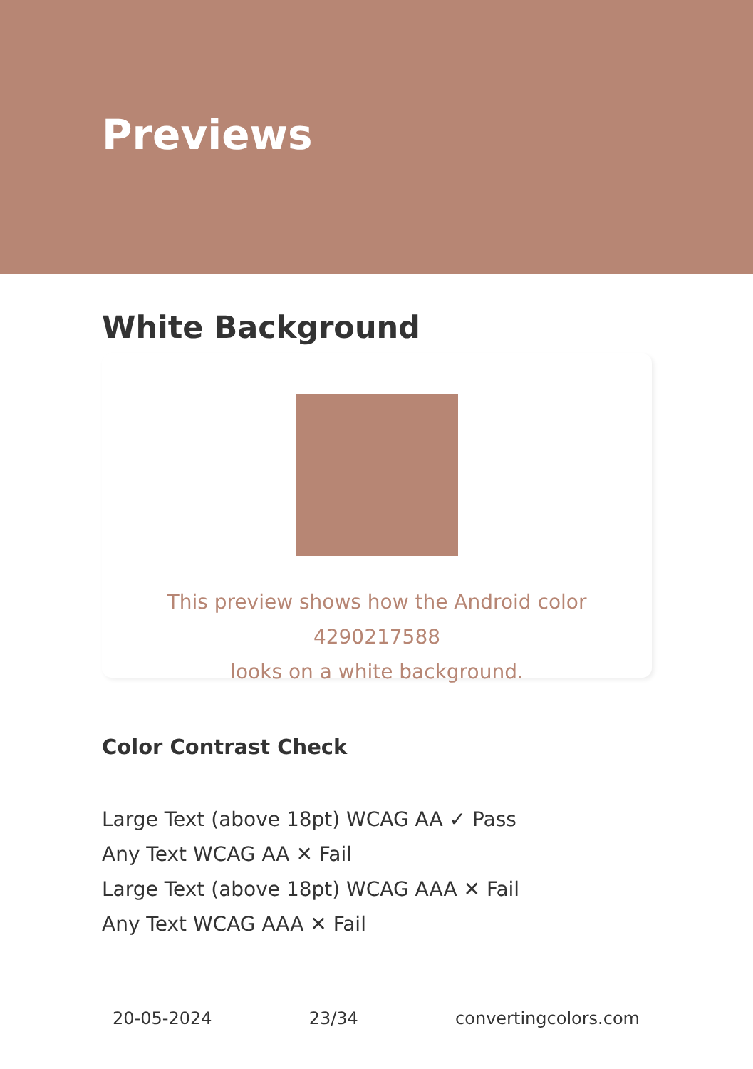Previews
White Background
This preview shows how the Android color 4290217588
looks on a white background.
Color Contrast Check
Large Text (above 18pt) WCAG AA ✓ Pass
Any Text WCAG AA ✕ Fail
Large Text (above 18pt) WCAG AAA ✕ Fail
Any Text WCAG AAA ✕ Fail
20-05-2024 23/34 convertingcolors.com